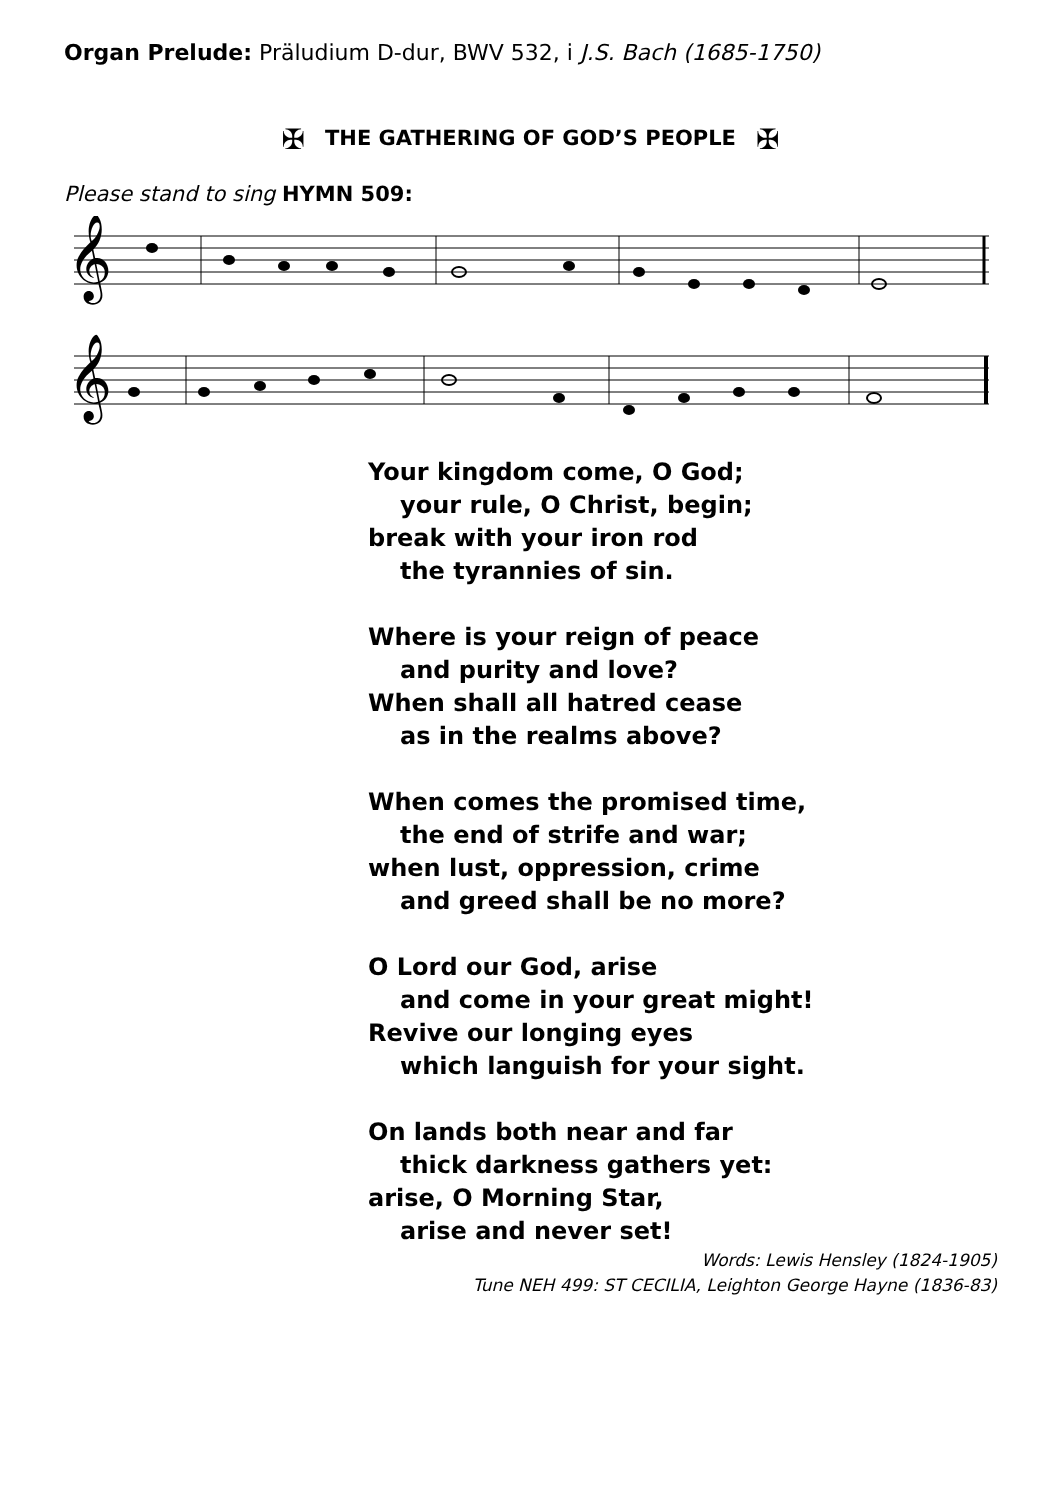Organ Prelude: Präludium D-dur, BWV 532, i J.S. Bach (1685-1750)
✠ THE GATHERING OF GOD’S PEOPLE ✠
Please stand to sing HYMN 509:
𝄞
𝄞
Your kingdom come, O God;
your rule, O Christ, begin;
break with your iron rod
the tyrannies of sin.
Where is your reign of peace
and purity and love?
When shall all hatred cease
as in the realms above?
When comes the promised time,
the end of strife and war;
when lust, oppression, crime
and greed shall be no more?
O Lord our God, arise
and come in your great might!
Revive our longing eyes
which languish for your sight.
On lands both near and far
thick darkness gathers yet:
arise, O Morning Star,
arise and never set!
Words: Lewis Hensley (1824-1905)
Tune NEH 499: ST CECILIA, Leighton George Hayne (1836-83)